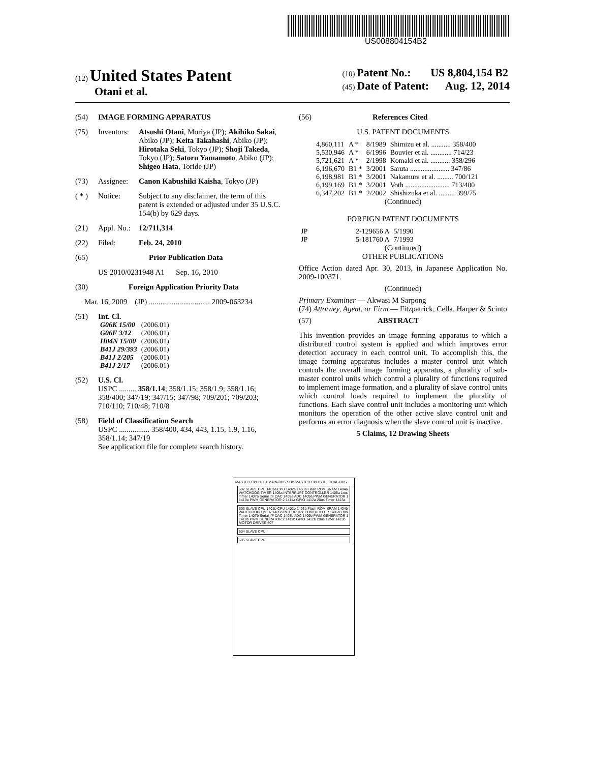US008804154B2
(12) United States Patent
Otani et al.
(10) Patent No.: US 8,804,154 B2
(45) Date of Patent: Aug. 12, 2014
(54) IMAGE FORMING APPARATUS
(75) Inventors: Atsushi Otani, Moriya (JP); Akihiko Sakai, Abiko (JP); Keita Takahashi, Abiko (JP); Hirotaka Seki, Tokyo (JP); Shoji Takeda, Tokyo (JP); Satoru Yamamoto, Abiko (JP); Shigeo Hata, Toride (JP)
(73) Assignee: Canon Kabushiki Kaisha, Tokyo (JP)
( * ) Notice: Subject to any disclaimer, the term of this patent is extended or adjusted under 35 U.S.C. 154(b) by 629 days.
(21) Appl. No.: 12/711,314
(22) Filed: Feb. 24, 2010
(65) Prior Publication Data
US 2010/0231948 A1 Sep. 16, 2010
(30) Foreign Application Priority Data
Mar. 16, 2009 (JP) ................................ 2009-063234
(51) Int. Cl.
| G06K 15/00 | (2006.01) |
| G06F 3/12 | (2006.01) |
| H04N 15/00 | (2006.01) |
| B41J 29/393 | (2006.01) |
| B41J 2/205 | (2006.01) |
| B41J 2/17 | (2006.01) |
(52) U.S. Cl.
USPC ......... 358/1.14; 358/1.15; 358/1.9; 358/1.16; 358/400; 347/19; 347/15; 347/98; 709/201; 709/203; 710/110; 710/48; 710/8
(58) Field of Classification Search
USPC ................ 358/400, 434, 443, 1.15, 1.9, 1.16, 358/1.14; 347/19
See application file for complete search history.
(56) References Cited
U.S. PATENT DOCUMENTS
| 4,860,111 | A * | 8/1989 | Shimizu et al. ........... 358/400 |
| 5,530,946 | A * | 6/1996 | Bouvier et al. ............ 714/23 |
| 5,721,621 | A * | 2/1998 | Komaki et al. ........... 358/296 |
| 6,196,670 | B1 * | 3/2001 | Saruta ...................... 347/86 |
| 6,198,981 | B1 * | 3/2001 | Nakamura et al. ......... 700/121 |
| 6,199,169 | B1 * | 3/2001 | Voth ......................... 713/400 |
| 6,347,202 | B1 * | 2/2002 | Shishizuka et al. ......... 399/75 |
(Continued)
FOREIGN PATENT DOCUMENTS
| JP | 2-129656 A | 5/1990 |
| JP | 5-181760 A | 7/1993 |
(Continued)
OTHER PUBLICATIONS
Office Action dated Apr. 30, 2013, in Japanese Application No. 2009-100371.
(Continued)
Primary Examiner — Akwasi M Sarpong
(74) Attorney, Agent, or Firm — Fitzpatrick, Cella, Harper & Scinto
(57) ABSTRACT
This invention provides an image forming apparatus to which a distributed control system is applied and which improves error detection accuracy in each control unit. To accomplish this, the image forming apparatus includes a master control unit which controls the overall image forming apparatus, a plurality of sub-master control units which control a plurality of functions required to implement image formation, and a plurality of slave control units which control loads required to implement the plurality of functions. Each slave control unit includes a monitoring unit which monitors the operation of the other active slave control unit and performs an error diagnosis when the slave control unit is inactive.
5 Claims, 12 Drawing Sheets
MASTER CPU 1001 MAIN-BUS SUB-MASTER CPU 601 LOCAL-BUS
602 SLAVE CPU 1401a CPU 1402a 1403a Flash ROM SRAM 1404a WATCHDOG TIMER 1405a INTERRUPT CONTROLLER 1406a 1ms Timer 1407a Serial I/F DAC 1408a ADC 1409a PWM GENERATOR 1 1410a PWM GENERATOR 2 1411a GPIO 1412a 20us Timer 1413a
603 SLAVE CPU 1401b CPU 1402b 1403b Flash ROM SRAM 1404b WATCHDOG TIMER 1405b INTERRUPT CONTROLLER 1406b 1ms Timer 1407b Serial I/F DAC 1408b ADC 1409b PWM GENERATOR 1 1410b PWM GENERATOR 2 1411b GPIO 1412b 20us Timer 1413b MOTOR DRIVER 607
604 SLAVE CPU
605 SLAVE CPU